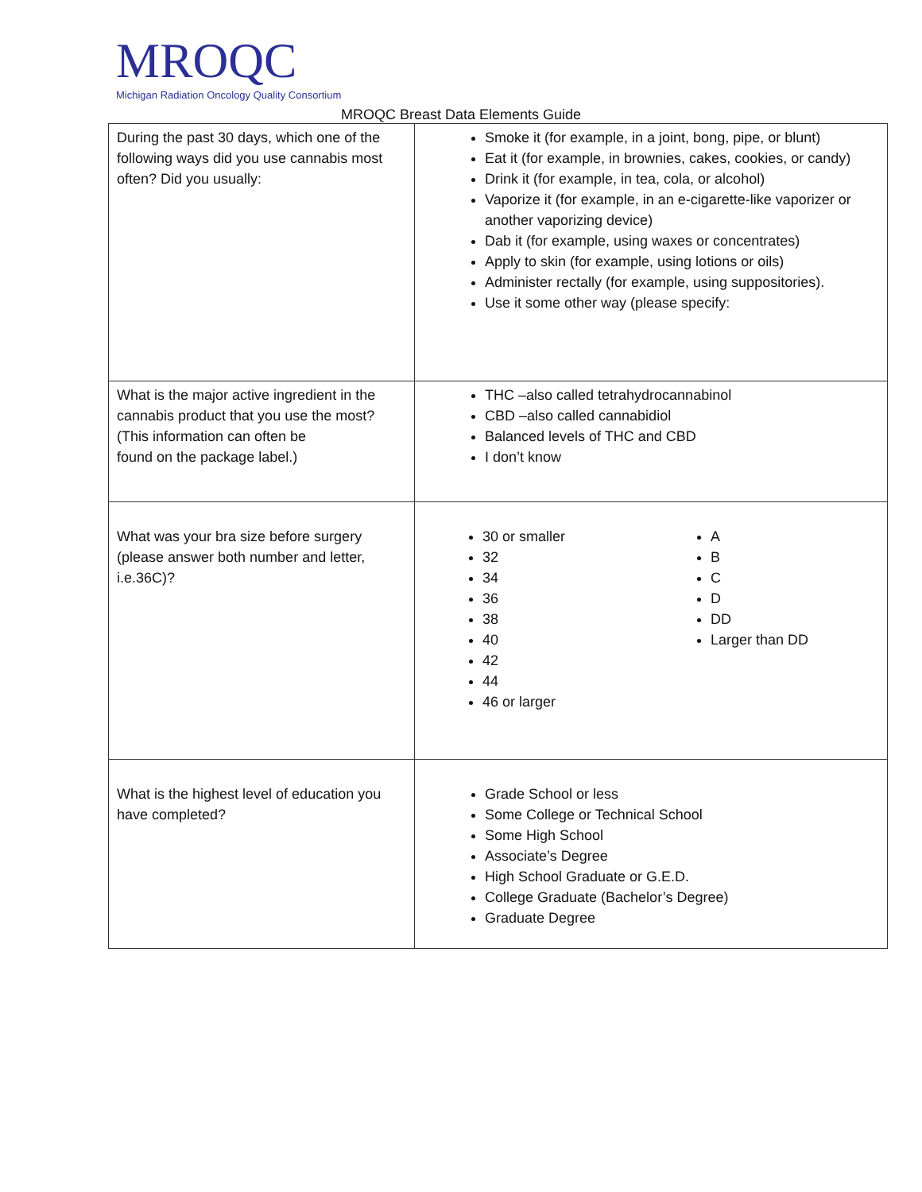MROQC
Michigan Radiation Oncology Quality Consortium
MROQC Breast Data Elements Guide
| During the past 30 days, which one of the following ways did you use cannabis most often? Did you usually: | Smoke it (for example, in a joint, bong, pipe, or blunt) Eat it (for example, in brownies, cakes, cookies, or candy) Drink it (for example, in tea, cola, or alcohol) Vaporize it (for example, in an e-cigarette-like vaporizer or another vaporizing device) Dab it (for example, using waxes or concentrates) Apply to skin (for example, using lotions or oils) Administer rectally (for example, using suppositories). Use it some other way (please specify: |
| What is the major active ingredient in the cannabis product that you use the most? (This information can often be found on the package label.) | THC –also called tetrahydrocannabinol CBD –also called cannabidiol Balanced levels of THC and CBD I don’t know |
| What was your bra size before surgery (please answer both number and letter, i.e.36C)? | 30 or smaller 32 34 36 38 40 42 44 46 or larger A B C D DD Larger than DD |
| What is the highest level of education you have completed? | Grade School or less Some College or Technical School Some High School Associate’s Degree High School Graduate or G.E.D. College Graduate (Bachelor’s Degree) Graduate Degree |